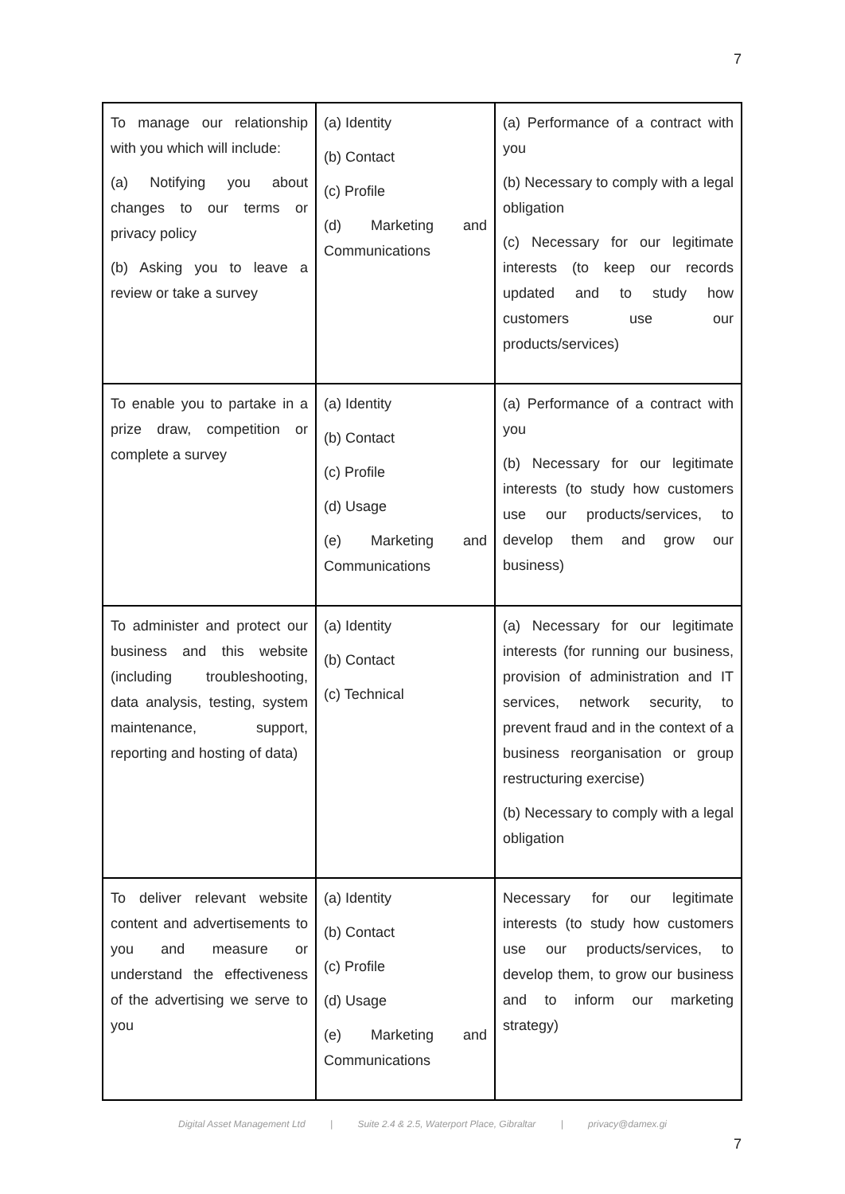7
| To manage our relationship with you which will include: (a) Notifying you about changes to our terms or privacy policy (b) Asking you to leave a review or take a survey | (a) Identity (b) Contact (c) Profile (d) Marketing and Communications | (a) Performance of a contract with you (b) Necessary to comply with a legal obligation (c) Necessary for our legitimate interests (to keep our records updated and to study how customers use our products/services) |
| To enable you to partake in a prize draw, competition or complete a survey | (a) Identity (b) Contact (c) Profile (d) Usage (e) Marketing and Communications | (a) Performance of a contract with you (b) Necessary for our legitimate interests (to study how customers use our products/services, to develop them and grow our business) |
| To administer and protect our business and this website (including troubleshooting, data analysis, testing, system maintenance, support, reporting and hosting of data) | (a) Identity (b) Contact (c) Technical | (a) Necessary for our legitimate interests (for running our business, provision of administration and IT services, network security, to prevent fraud and in the context of a business reorganisation or group restructuring exercise) (b) Necessary to comply with a legal obligation |
| To deliver relevant website content and advertisements to you and measure or understand the effectiveness of the advertising we serve to you | (a) Identity (b) Contact (c) Profile (d) Usage (e) Marketing and Communications | Necessary for our legitimate interests (to study how customers use our products/services, to develop them, to grow our business and to inform our marketing strategy) |
Digital Asset Management Ltd | Suite 2.4 & 2.5, Waterport Place, Gibraltar | privacy@damex.gi
7